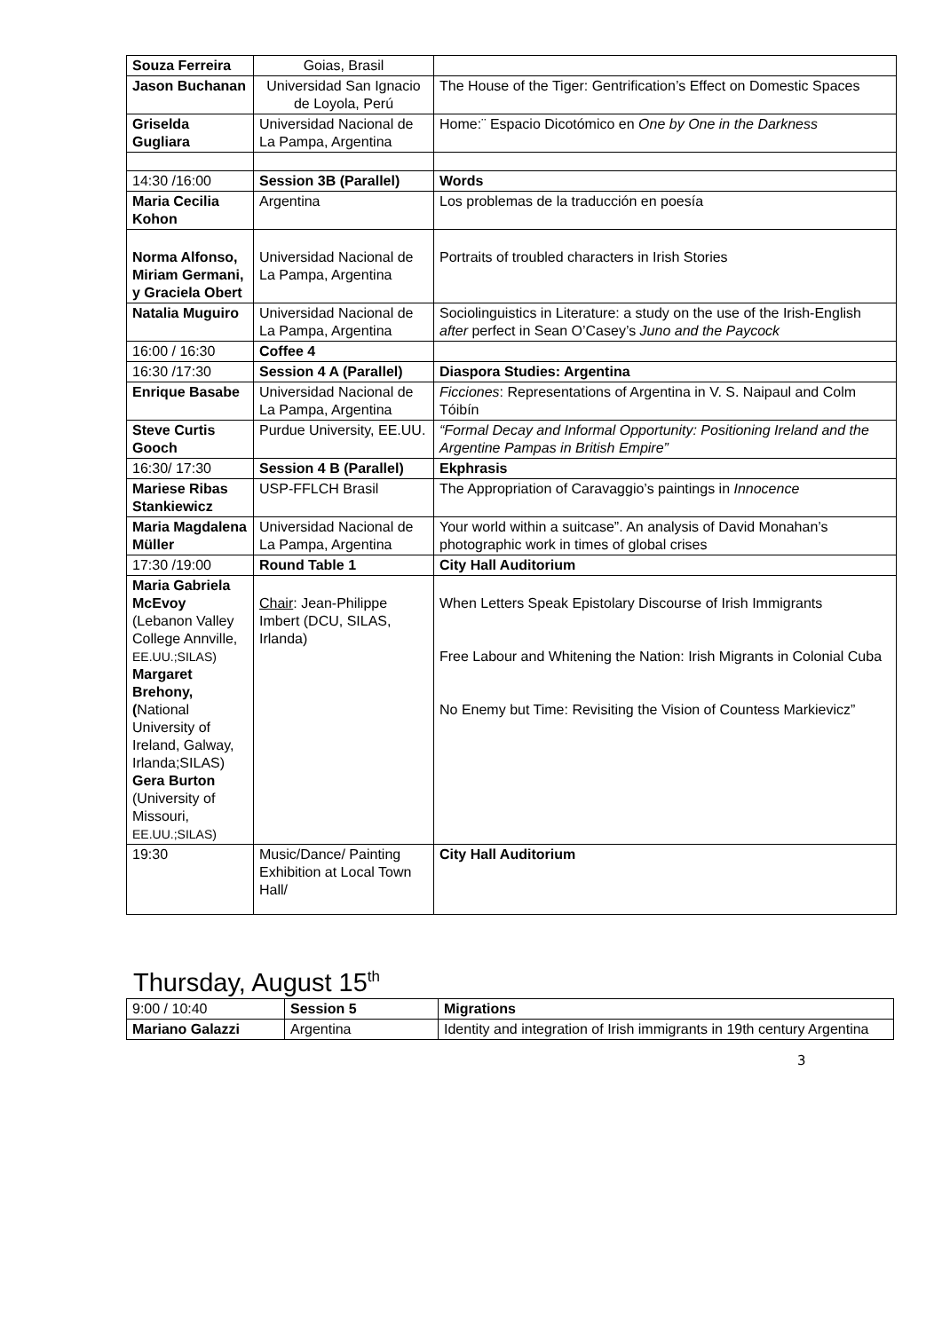| Souza Ferreira | Goias, Brasil | |
| Jason Buchanan | Universidad San Ignacio de Loyola, Perú | The House of the Tiger: Gentrification’s Effect on Domestic Spaces |
| Griselda Gugliara | Universidad Nacional de La Pampa, Argentina | Home:¨ Espacio Dicotómico en One by One in the Darkness |
| 14:30 /16:00 | Session 3B (Parallel) | Words |
| Maria Cecilia Kohon | Argentina | Los problemas de la traducción en poesía |
| Norma Alfonso, Miriam Germani, y Graciela Obert | Universidad Nacional de La Pampa, Argentina | Portraits of troubled characters in Irish Stories |
| Natalia Muguiro | Universidad Nacional de La Pampa, Argentina | Sociolinguistics in Literature: a study on the use of the Irish-English after perfect in Sean O’Casey’s Juno and the Paycock |
| 16:00 / 16:30 | Coffee 4 | |
| 16:30 /17:30 | Session 4 A (Parallel) | Diaspora Studies: Argentina |
| Enrique Basabe | Universidad Nacional de La Pampa, Argentina | Ficciones : Representations of Argentina in V. S. Naipaul and Colm Tóibín |
| Steve Curtis Gooch | Purdue University, EE.UU. | “Formal Decay and Informal Opportunity: Positioning Ireland and the Argentine Pampas in British Empire” |
| 16:30/ 17:30 | Session 4 B (Parallel) | Ekphrasis |
| Mariese Ribas Stankiewicz | USP-FFLCH Brasil | The Appropriation of Caravaggio’s paintings in Innocence |
| Maria Magdalena Müller | Universidad Nacional de La Pampa, Argentina | Your world within a suitcase”. An analysis of David Monahan’s photographic work in times of global crises |
| 17:30 /19:00 | Round Table 1 | City Hall Auditorium |
| Maria Gabriela McEvoy (Lebanon Valley College Annville, EE.UU.;SILAS) Margaret Brehony, ( National University of Ireland, Galway, Irlanda;SILAS) Gera Burton (University of Missouri, EE.UU.;SILAS) | Chair : Jean-Philippe Imbert (DCU, SILAS, Irlanda) | When Letters Speak Epistolary Discourse of Irish Immigrants Free Labour and Whitening the Nation: Irish Migrants in Colonial Cuba No Enemy but Time: Revisiting the Vision of Countess Markievicz” |
| 19:30 | Music/Dance/ Painting Exhibition at Local Town Hall/ | City Hall Auditorium |
Thursday, August 15<sup>th</sup>
| 9:00 / 10:40 | Session 5 | Migrations |
| Mariano Galazzi | Argentina | Identity and integration of Irish immigrants in 19th century Argentina |
3